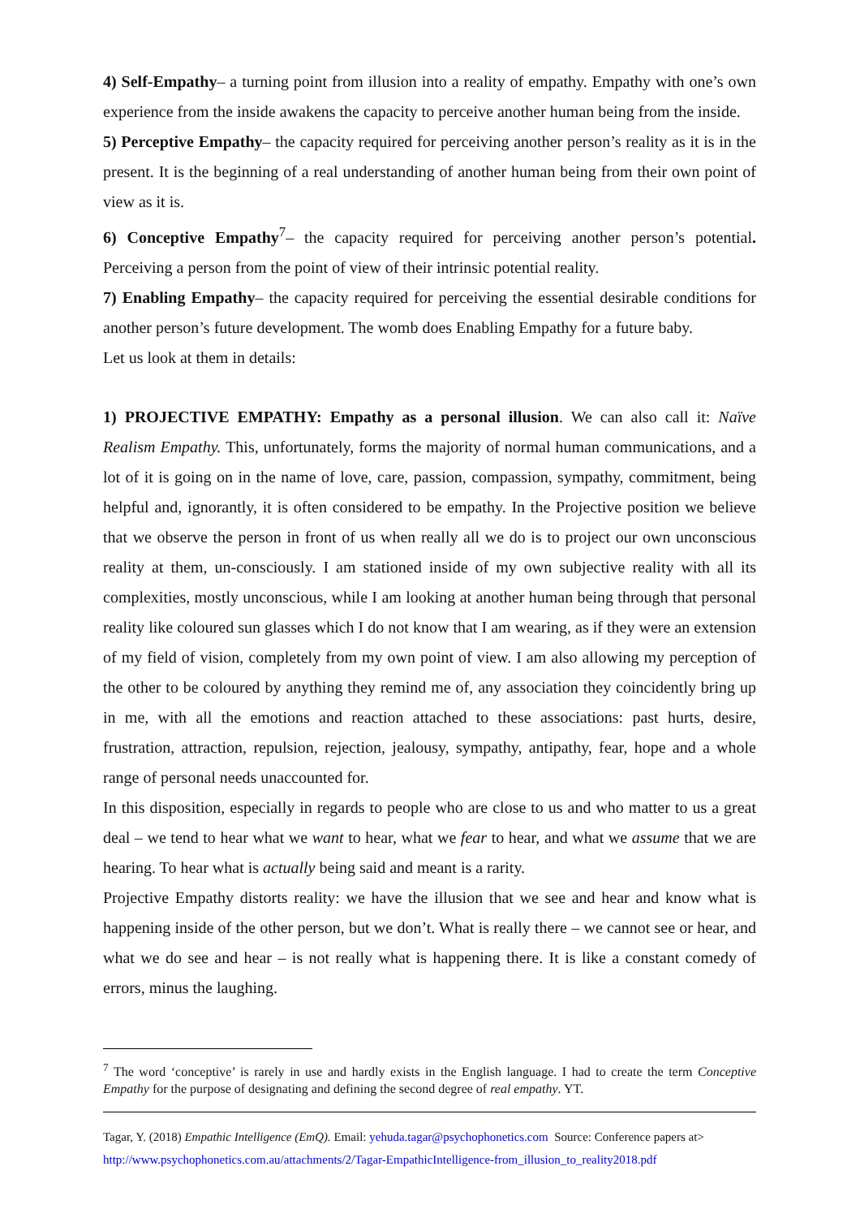4) Self-Empathy– a turning point from illusion into a reality of empathy. Empathy with one’s own experience from the inside awakens the capacity to perceive another human being from the inside.
5) Perceptive Empathy– the capacity required for perceiving another person’s reality as it is in the present. It is the beginning of a real understanding of another human being from their own point of view as it is.
6) Conceptive Empathy<sup>7</sup>– the capacity required for perceiving another person’s potential. Perceiving a person from the point of view of their intrinsic potential reality.
7) Enabling Empathy– the capacity required for perceiving the essential desirable conditions for another person’s future development. The womb does Enabling Empathy for a future baby.
Let us look at them in details:
1) PROJECTIVE EMPATHY: Empathy as a personal illusion. We can also call it: Naïve Realism Empathy. This, unfortunately, forms the majority of normal human communications, and a lot of it is going on in the name of love, care, passion, compassion, sympathy, commitment, being helpful and, ignorantly, it is often considered to be empathy. In the Projective position we believe that we observe the person in front of us when really all we do is to project our own unconscious reality at them, un-consciously. I am stationed inside of my own subjective reality with all its complexities, mostly unconscious, while I am looking at another human being through that personal reality like coloured sun glasses which I do not know that I am wearing, as if they were an extension of my field of vision, completely from my own point of view. I am also allowing my perception of the other to be coloured by anything they remind me of, any association they coincidently bring up in me, with all the emotions and reaction attached to these associations: past hurts, desire, frustration, attraction, repulsion, rejection, jealousy, sympathy, antipathy, fear, hope and a whole range of personal needs unaccounted for.
In this disposition, especially in regards to people who are close to us and who matter to us a great deal – we tend to hear what we want to hear, what we fear to hear, and what we assume that we are hearing. To hear what is actually being said and meant is a rarity.
Projective Empathy distorts reality: we have the illusion that we see and hear and know what is happening inside of the other person, but we don’t. What is really there – we cannot see or hear, and what we do see and hear – is not really what is happening there. It is like a constant comedy of errors, minus the laughing.
<sup>7</sup> The word ‘conceptive’ is rarely in use and hardly exists in the English language. I had to create the term Conceptive Empathy for the purpose of designating and defining the second degree of real empathy. YT.
Tagar, Y. (2018) Empathic Intelligence (EmQ). Email: yehuda.tagar@psychophonetics.com Source: Conference papers at>
http://www.psychophonetics.com.au/attachments/2/Tagar-EmpathicIntelligence-from_illusion_to_reality2018.pdf